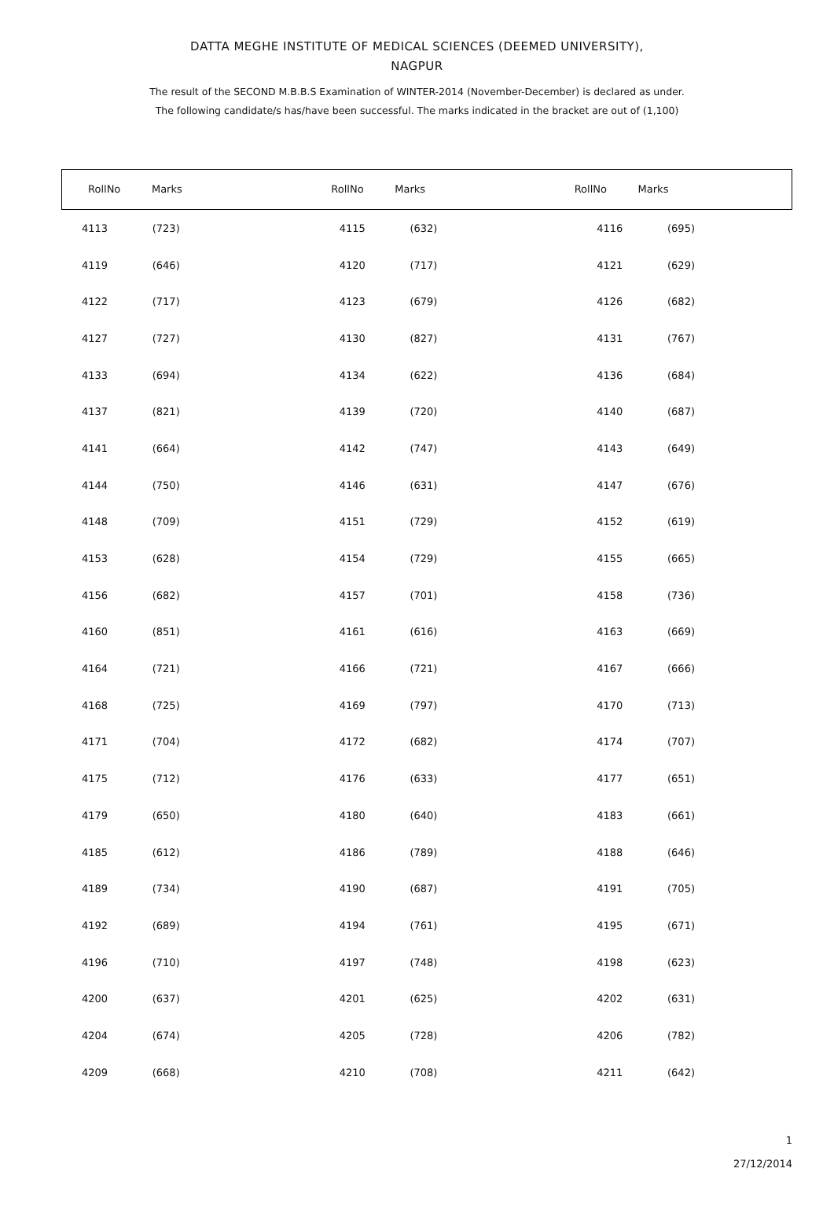DATTA MEGHE INSTITUTE OF MEDICAL SCIENCES (DEEMED UNIVERSITY),
NAGPUR
The result of the SECOND M.B.B.S Examination of WINTER-2014 (November-December) is declared as under.
The following candidate/s has/have been successful. The marks indicated in the bracket are out of (1,100)
| RollNo | Marks | RollNo | Marks | RollNo | Marks |
| --- | --- | --- | --- | --- | --- |
| 4113 | (723) | 4115 | (632) | 4116 | (695) |
| 4119 | (646) | 4120 | (717) | 4121 | (629) |
| 4122 | (717) | 4123 | (679) | 4126 | (682) |
| 4127 | (727) | 4130 | (827) | 4131 | (767) |
| 4133 | (694) | 4134 | (622) | 4136 | (684) |
| 4137 | (821) | 4139 | (720) | 4140 | (687) |
| 4141 | (664) | 4142 | (747) | 4143 | (649) |
| 4144 | (750) | 4146 | (631) | 4147 | (676) |
| 4148 | (709) | 4151 | (729) | 4152 | (619) |
| 4153 | (628) | 4154 | (729) | 4155 | (665) |
| 4156 | (682) | 4157 | (701) | 4158 | (736) |
| 4160 | (851) | 4161 | (616) | 4163 | (669) |
| 4164 | (721) | 4166 | (721) | 4167 | (666) |
| 4168 | (725) | 4169 | (797) | 4170 | (713) |
| 4171 | (704) | 4172 | (682) | 4174 | (707) |
| 4175 | (712) | 4176 | (633) | 4177 | (651) |
| 4179 | (650) | 4180 | (640) | 4183 | (661) |
| 4185 | (612) | 4186 | (789) | 4188 | (646) |
| 4189 | (734) | 4190 | (687) | 4191 | (705) |
| 4192 | (689) | 4194 | (761) | 4195 | (671) |
| 4196 | (710) | 4197 | (748) | 4198 | (623) |
| 4200 | (637) | 4201 | (625) | 4202 | (631) |
| 4204 | (674) | 4205 | (728) | 4206 | (782) |
| 4209 | (668) | 4210 | (708) | 4211 | (642) |
1
27/12/2014